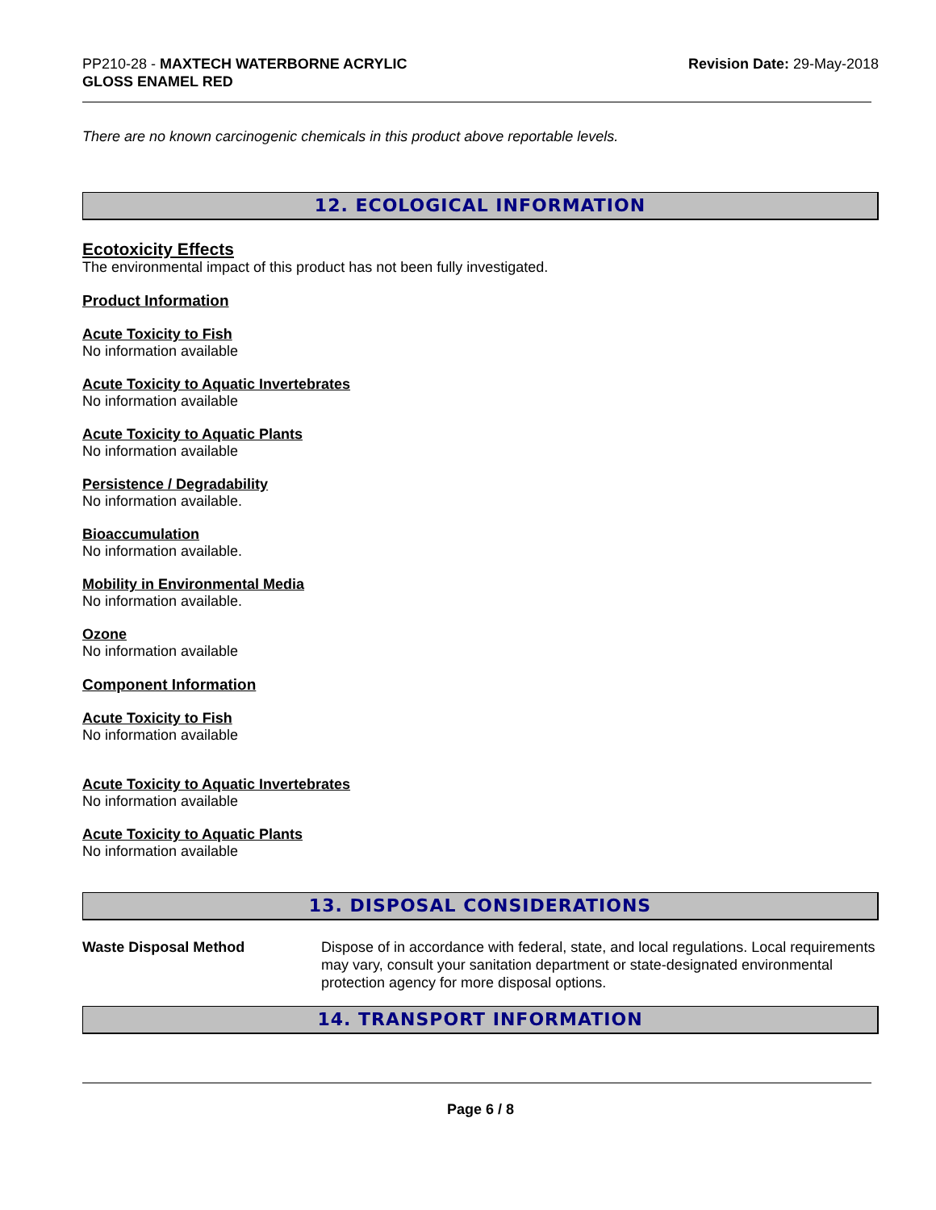PP210-28 - MAXTECH WATERBORNE ACRYLIC
GLOSS ENAMEL RED
Revision Date: 29-May-2018
There are no known carcinogenic chemicals in this product above reportable levels.
12. ECOLOGICAL INFORMATION
Ecotoxicity Effects
The environmental impact of this product has not been fully investigated.
Product Information
Acute Toxicity to Fish
No information available
Acute Toxicity to Aquatic Invertebrates
No information available
Acute Toxicity to Aquatic Plants
No information available
Persistence / Degradability
No information available.
Bioaccumulation
No information available.
Mobility in Environmental Media
No information available.
Ozone
No information available
Component Information
Acute Toxicity to Fish
No information available
Acute Toxicity to Aquatic Invertebrates
No information available
Acute Toxicity to Aquatic Plants
No information available
13. DISPOSAL CONSIDERATIONS
Waste Disposal Method Dispose of in accordance with federal, state, and local regulations. Local requirements may vary, consult your sanitation department or state-designated environmental protection agency for more disposal options.
14. TRANSPORT INFORMATION
Page 6 / 8